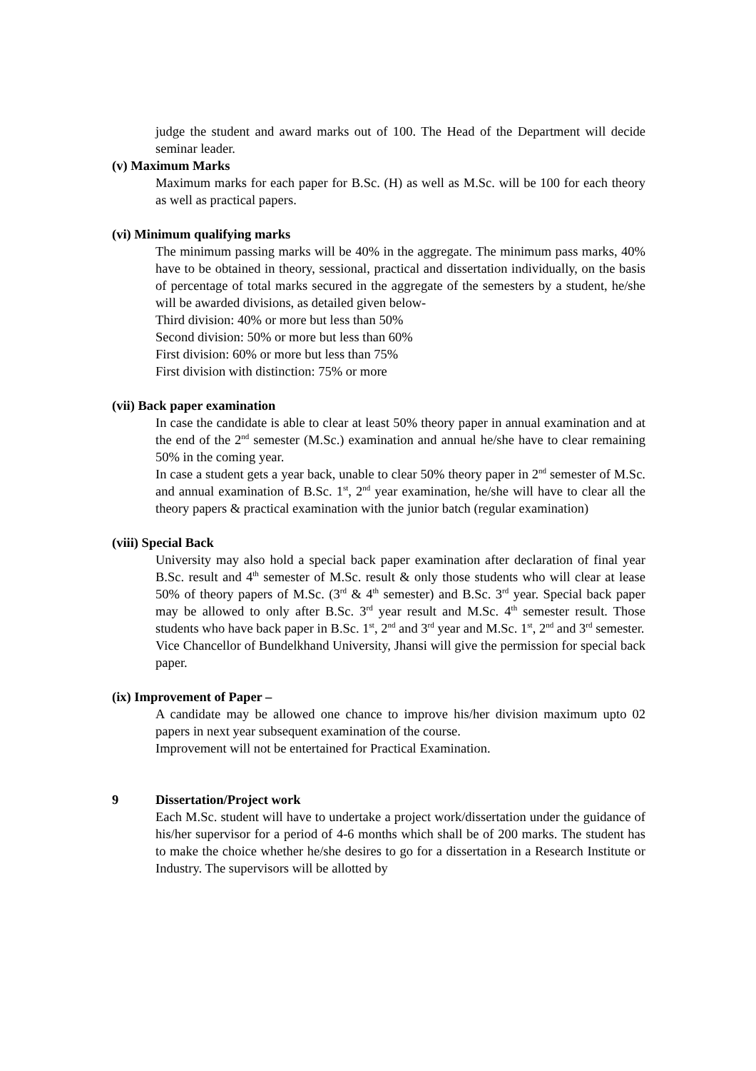judge the student and award marks out of 100. The Head of the Department will decide seminar leader.
(v) Maximum Marks
Maximum marks for each paper for B.Sc. (H) as well as M.Sc. will be 100 for each theory as well as practical papers.
(vi) Minimum qualifying marks
The minimum passing marks will be 40% in the aggregate. The minimum pass marks, 40% have to be obtained in theory, sessional, practical and dissertation individually, on the basis of percentage of total marks secured in the aggregate of the semesters by a student, he/she will be awarded divisions, as detailed given below-
Third division: 40% or more but less than 50%
Second division: 50% or more but less than 60%
First division: 60% or more but less than 75%
First division with distinction: 75% or more
(vii) Back paper examination
In case the candidate is able to clear at least 50% theory paper in annual examination and at the end of the 2<sup>nd</sup> semester (M.Sc.) examination and annual he/she have to clear remaining 50% in the coming year.
In case a student gets a year back, unable to clear 50% theory paper in 2<sup>nd</sup> semester of M.Sc. and annual examination of B.Sc. 1<sup>st</sup>, 2<sup>nd</sup> year examination, he/she will have to clear all the theory papers & practical examination with the junior batch (regular examination)
(viii) Special Back
University may also hold a special back paper examination after declaration of final year B.Sc. result and 4<sup>th</sup> semester of M.Sc. result & only those students who will clear at lease 50% of theory papers of M.Sc. (3<sup>rd</sup> & 4<sup>th</sup> semester) and B.Sc. 3<sup>rd</sup> year. Special back paper may be allowed to only after B.Sc. 3<sup>rd</sup> year result and M.Sc. 4<sup>th</sup> semester result. Those students who have back paper in B.Sc. 1<sup>st</sup>, 2<sup>nd</sup> and 3<sup>rd</sup> year and M.Sc. 1<sup>st</sup>, 2<sup>nd</sup> and 3<sup>rd</sup> semester.
Vice Chancellor of Bundelkhand University, Jhansi will give the permission for special back paper.
(ix) Improvement of Paper –
A candidate may be allowed one chance to improve his/her division maximum upto 02 papers in next year subsequent examination of the course.
Improvement will not be entertained for Practical Examination.
9 Dissertation/Project work
Each M.Sc. student will have to undertake a project work/dissertation under the guidance of his/her supervisor for a period of 4-6 months which shall be of 200 marks. The student has to make the choice whether he/she desires to go for a dissertation in a Research Institute or Industry. The supervisors will be allotted by